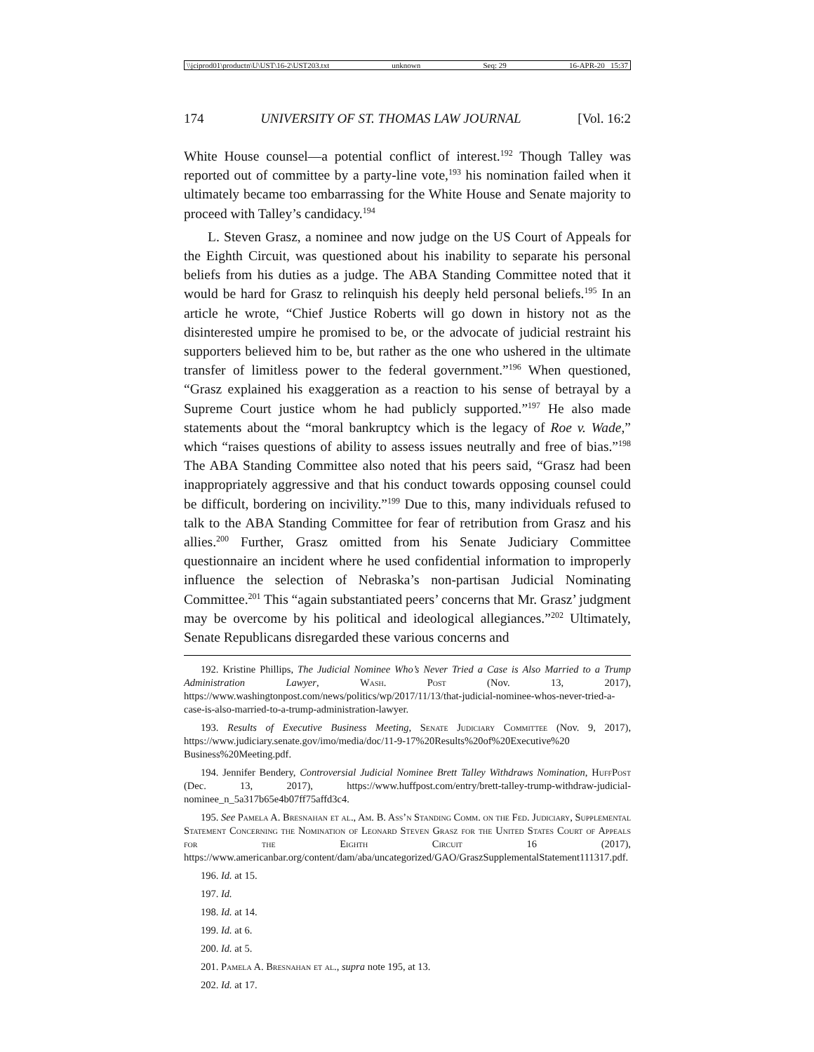\\jciprod01\productn\U\UST\16-2\UST203.txt unknown Seq: 29 16-APR-20 15:37
174 UNIVERSITY OF ST. THOMAS LAW JOURNAL [Vol. 16:2
White House counsel—a potential conflict of interest.<sup>192</sup> Though Talley was reported out of committee by a party-line vote,<sup>193</sup> his nomination failed when it ultimately became too embarrassing for the White House and Senate majority to proceed with Talley’s candidacy.<sup>194</sup>
L. Steven Grasz, a nominee and now judge on the US Court of Appeals for the Eighth Circuit, was questioned about his inability to separate his personal beliefs from his duties as a judge. The ABA Standing Committee noted that it would be hard for Grasz to relinquish his deeply held personal beliefs.<sup>195</sup> In an article he wrote, “Chief Justice Roberts will go down in history not as the disinterested umpire he promised to be, or the advocate of judicial restraint his supporters believed him to be, but rather as the one who ushered in the ultimate transfer of limitless power to the federal government.”<sup>196</sup> When questioned, “Grasz explained his exaggeration as a reaction to his sense of betrayal by a Supreme Court justice whom he had publicly supported.”<sup>197</sup> He also made statements about the “moral bankruptcy which is the legacy of Roe v. Wade,” which “raises questions of ability to assess issues neutrally and free of bias.”<sup>198</sup> The ABA Standing Committee also noted that his peers said, “Grasz had been inappropriately aggressive and that his conduct towards opposing counsel could be difficult, bordering on incivility.”<sup>199</sup> Due to this, many individuals refused to talk to the ABA Standing Committee for fear of retribution from Grasz and his allies.<sup>200</sup> Further, Grasz omitted from his Senate Judiciary Committee questionnaire an incident where he used confidential information to improperly influence the selection of Nebraska’s non-partisan Judicial Nominating Committee.<sup>201</sup> This “again substantiated peers’ concerns that Mr. Grasz’ judgment may be overcome by his political and ideological allegiances.”<sup>202</sup> Ultimately, Senate Republicans disregarded these various concerns and
192. Kristine Phillips, The Judicial Nominee Who’s Never Tried a Case is Also Married to a Trump Administration Lawyer, Wash. Post (Nov. 13, 2017), https://www.washingtonpost.com/news/politics/wp/2017/11/13/that-judicial-nominee-whos-never-tried-a-case-is-also-married-to-a-trump-administration-lawyer.
193. Results of Executive Business Meeting, Senate Judiciary Committee (Nov. 9, 2017), https://www.judiciary.senate.gov/imo/media/doc/11-9-17%20Results%20of%20Executive%20 Business%20Meeting.pdf.
194. Jennifer Bendery, Controversial Judicial Nominee Brett Talley Withdraws Nomination, HuffPost (Dec. 13, 2017), https://www.huffpost.com/entry/brett-talley-trump-withdraw-judicial-nominee_n_5a317b65e4b07ff75affd3c4.
195. See Pamela A. Bresnahan et al., Am. B. Ass’n Standing Comm. on the Fed. Judiciary, Supplemental Statement Concerning the Nomination of Leonard Steven Grasz for the United States Court of Appeals for the Eighth Circuit 16 (2017), https://www.americanbar.org/content/dam/aba/uncategorized/GAO/GraszSupplementalStatement111317.pdf.
196. Id. at 15.
197. Id.
198. Id. at 14.
199. Id. at 6.
200. Id. at 5.
201. Pamela A. Bresnahan et al., supra note 195, at 13.
202. Id. at 17.